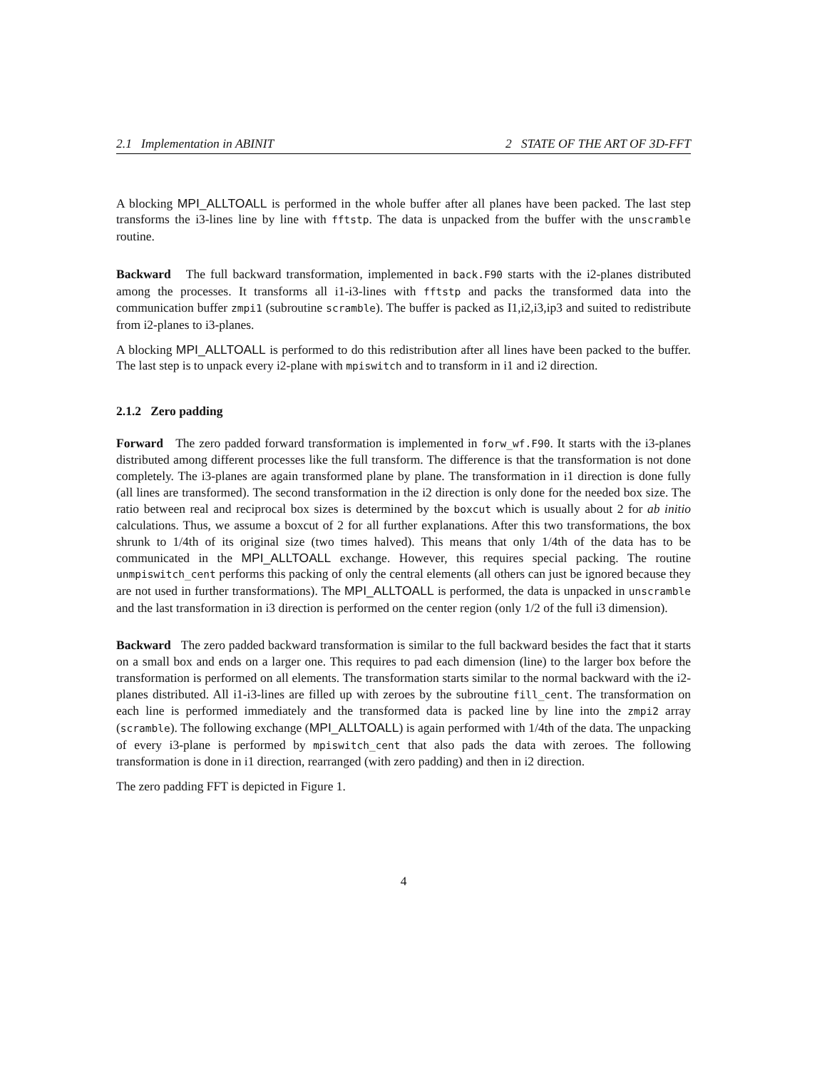2.1 Implementation in ABINIT 2 STATE OF THE ART OF 3D-FFT
A blocking MPI_ALLTOALL is performed in the whole buffer after all planes have been packed. The last step transforms the i3-lines line by line with fftstp. The data is unpacked from the buffer with the unscramble routine.
Backward The full backward transformation, implemented in back.F90 starts with the i2-planes distributed among the processes. It transforms all i1-i3-lines with fftstp and packs the transformed data into the communication buffer zmpi1 (subroutine scramble). The buffer is packed as I1,i2,i3,ip3 and suited to redistribute from i2-planes to i3-planes.
A blocking MPI_ALLTOALL is performed to do this redistribution after all lines have been packed to the buffer. The last step is to unpack every i2-plane with mpiswitch and to transform in i1 and i2 direction.
2.1.2 Zero padding
Forward The zero padded forward transformation is implemented in forw_wf.F90. It starts with the i3-planes distributed among different processes like the full transform. The difference is that the transformation is not done completely. The i3-planes are again transformed plane by plane. The transformation in i1 direction is done fully (all lines are transformed). The second transformation in the i2 direction is only done for the needed box size. The ratio between real and reciprocal box sizes is determined by the boxcut which is usually about 2 for ab initio calculations. Thus, we assume a boxcut of 2 for all further explanations. After this two transformations, the box shrunk to 1/4th of its original size (two times halved). This means that only 1/4th of the data has to be communicated in the MPI_ALLTOALL exchange. However, this requires special packing. The routine unmpiswitch_cent performs this packing of only the central elements (all others can just be ignored because they are not used in further transformations). The MPI_ALLTOALL is performed, the data is unpacked in unscramble and the last transformation in i3 direction is performed on the center region (only 1/2 of the full i3 dimension).
Backward The zero padded backward transformation is similar to the full backward besides the fact that it starts on a small box and ends on a larger one. This requires to pad each dimension (line) to the larger box before the transformation is performed on all elements. The transformation starts similar to the normal backward with the i2-planes distributed. All i1-i3-lines are filled up with zeroes by the subroutine fill_cent. The transformation on each line is performed immediately and the transformed data is packed line by line into the zmpi2 array (scramble). The following exchange (MPI_ALLTOALL) is again performed with 1/4th of the data. The unpacking of every i3-plane is performed by mpiswitch_cent that also pads the data with zeroes. The following transformation is done in i1 direction, rearranged (with zero padding) and then in i2 direction.
The zero padding FFT is depicted in Figure 1.
4